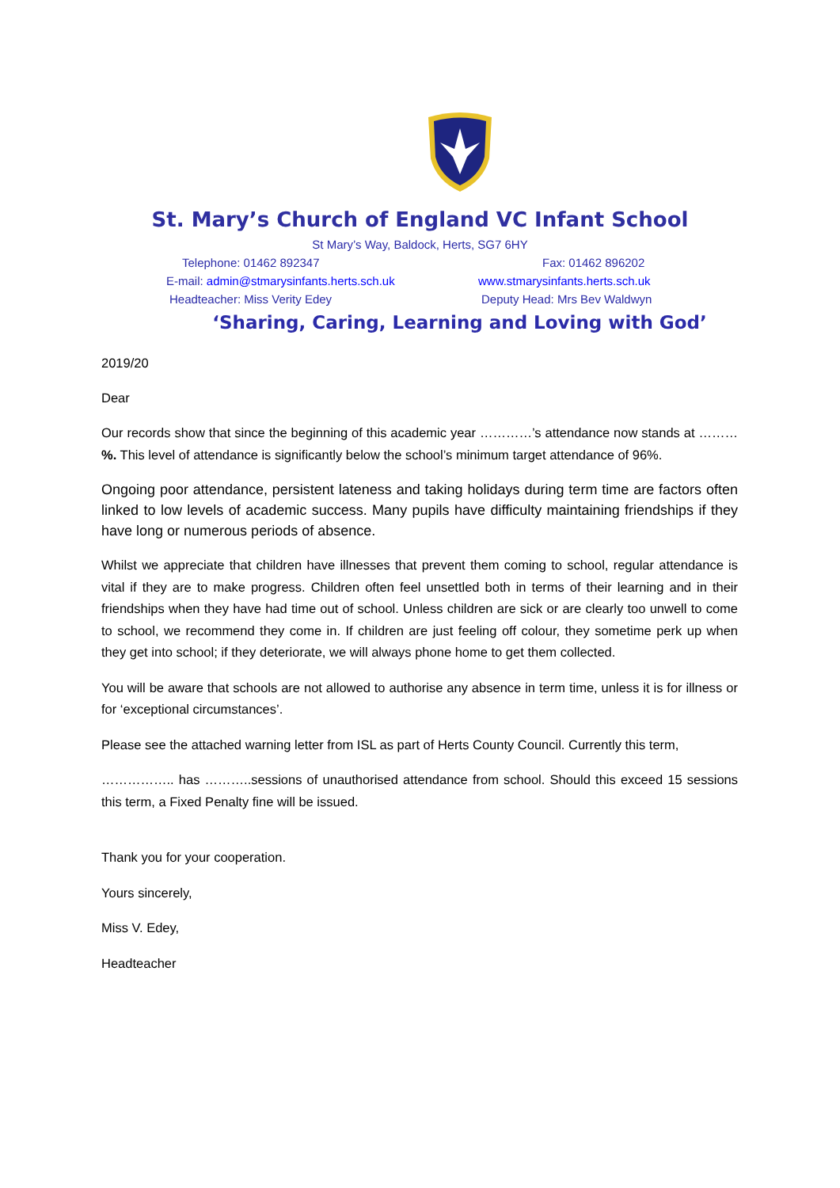St. Mary’s Church of England VC Infant School
St Mary’s Way, Baldock, Herts, SG7 6HY
Telephone: 01462 892347 Fax: 01462 896202
E-mail: admin@stmarysinfants.herts.sch.uk www.stmarysinfants.herts.sch.uk
Headteacher: Miss Verity Edey Deputy Head: Mrs Bev Waldwyn
‘Sharing, Caring, Learning and Loving with God’
2019/20
Dear
Our records show that since the beginning of this academic year …………’s attendance now stands at ………%. This level of attendance is significantly below the school’s minimum target attendance of 96%.
Ongoing poor attendance, persistent lateness and taking holidays during term time are factors often linked to low levels of academic success. Many pupils have difficulty maintaining friendships if they have long or numerous periods of absence.
Whilst we appreciate that children have illnesses that prevent them coming to school, regular attendance is vital if they are to make progress. Children often feel unsettled both in terms of their learning and in their friendships when they have had time out of school. Unless children are sick or are clearly too unwell to come to school, we recommend they come in. If children are just feeling off colour, they sometime perk up when they get into school; if they deteriorate, we will always phone home to get them collected.
You will be aware that schools are not allowed to authorise any absence in term time, unless it is for illness or for ‘exceptional circumstances’.
Please see the attached warning letter from ISL as part of Herts County Council. Currently this term,
…………….. has ………..sessions of unauthorised attendance from school. Should this exceed 15 sessions this term, a Fixed Penalty fine will be issued.
Thank you for your cooperation.
Yours sincerely,
Miss V. Edey,
Headteacher